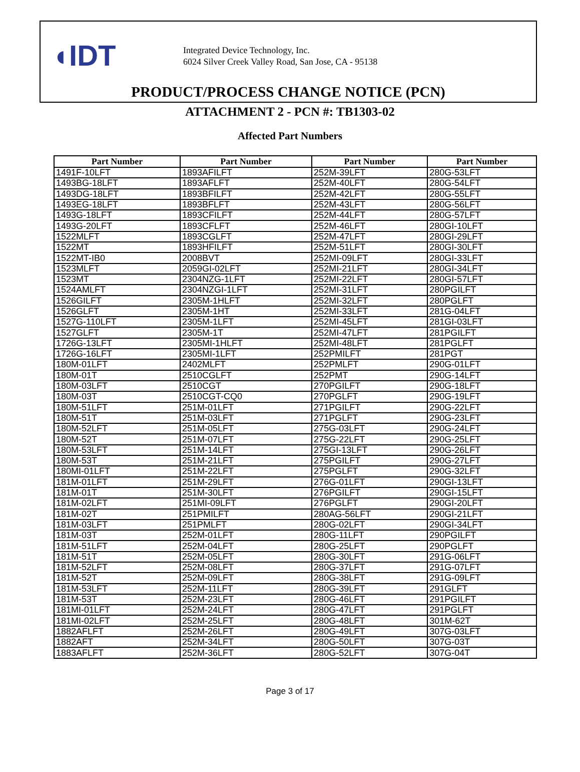◖IDT
Integrated Device Technology, Inc.
6024 Silver Creek Valley Road, San Jose, CA - 95138
PRODUCT/PROCESS CHANGE NOTICE (PCN)
ATTACHMENT 2 - PCN #: TB1303-02
Affected Part Numbers
| Part Number | Part Number | Part Number | Part Number |
| --- | --- | --- | --- |
| 1491F-10LFT | 1893AFILFT | 252M-39LFT | 280G-53LFT |
| 1493BG-18LFT | 1893AFLFT | 252M-40LFT | 280G-54LFT |
| 1493DG-18LFT | 1893BFILFT | 252M-42LFT | 280G-55LFT |
| 1493EG-18LFT | 1893BFLFT | 252M-43LFT | 280G-56LFT |
| 1493G-18LFT | 1893CFILFT | 252M-44LFT | 280G-57LFT |
| 1493G-20LFT | 1893CFLFT | 252M-46LFT | 280GI-10LFT |
| 1522MLFT | 1893CGLFT | 252M-47LFT | 280GI-29LFT |
| 1522MT | 1893HFILFT | 252M-51LFT | 280GI-30LFT |
| 1522MT-IB0 | 2008BVT | 252MI-09LFT | 280GI-33LFT |
| 1523MLFT | 2059GI-02LFT | 252MI-21LFT | 280GI-34LFT |
| 1523MT | 2304NZG-1LFT | 252MI-22LFT | 280GI-57LFT |
| 1524AMLFT | 2304NZGI-1LFT | 252MI-31LFT | 280PGILFT |
| 1526GILFT | 2305M-1HLFT | 252MI-32LFT | 280PGLFT |
| 1526GLFT | 2305M-1HT | 252MI-33LFT | 281G-04LFT |
| 1527G-110LFT | 2305M-1LFT | 252MI-45LFT | 281GI-03LFT |
| 1527GLFT | 2305M-1T | 252MI-47LFT | 281PGILFT |
| 1726G-13LFT | 2305MI-1HLFT | 252MI-48LFT | 281PGLFT |
| 1726G-16LFT | 2305MI-1LFT | 252PMILFT | 281PGT |
| 180M-01LFT | 2402MLFT | 252PMLFT | 290G-01LFT |
| 180M-01T | 2510CGLFT | 252PMT | 290G-14LFT |
| 180M-03LFT | 2510CGT | 270PGILFT | 290G-18LFT |
| 180M-03T | 2510CGT-CQ0 | 270PGLFT | 290G-19LFT |
| 180M-51LFT | 251M-01LFT | 271PGILFT | 290G-22LFT |
| 180M-51T | 251M-03LFT | 271PGLFT | 290G-23LFT |
| 180M-52LFT | 251M-05LFT | 275G-03LFT | 290G-24LFT |
| 180M-52T | 251M-07LFT | 275G-22LFT | 290G-25LFT |
| 180M-53LFT | 251M-14LFT | 275GI-13LFT | 290G-26LFT |
| 180M-53T | 251M-21LFT | 275PGILFT | 290G-27LFT |
| 180MI-01LFT | 251M-22LFT | 275PGLFT | 290G-32LFT |
| 181M-01LFT | 251M-29LFT | 276G-01LFT | 290GI-13LFT |
| 181M-01T | 251M-30LFT | 276PGILFT | 290GI-15LFT |
| 181M-02LFT | 251MI-09LFT | 276PGLFT | 290GI-20LFT |
| 181M-02T | 251PMILFT | 280AG-56LFT | 290GI-21LFT |
| 181M-03LFT | 251PMLFT | 280G-02LFT | 290GI-34LFT |
| 181M-03T | 252M-01LFT | 280G-11LFT | 290PGILFT |
| 181M-51LFT | 252M-04LFT | 280G-25LFT | 290PGLFT |
| 181M-51T | 252M-05LFT | 280G-30LFT | 291G-06LFT |
| 181M-52LFT | 252M-08LFT | 280G-37LFT | 291G-07LFT |
| 181M-52T | 252M-09LFT | 280G-38LFT | 291G-09LFT |
| 181M-53LFT | 252M-11LFT | 280G-39LFT | 291GLFT |
| 181M-53T | 252M-23LFT | 280G-46LFT | 291PGILFT |
| 181MI-01LFT | 252M-24LFT | 280G-47LFT | 291PGLFT |
| 181MI-02LFT | 252M-25LFT | 280G-48LFT | 301M-62T |
| 1882AFLFT | 252M-26LFT | 280G-49LFT | 307G-03LFT |
| 1882AFT | 252M-34LFT | 280G-50LFT | 307G-03T |
| 1883AFLFT | 252M-36LFT | 280G-52LFT | 307G-04T |
Page 3 of 17